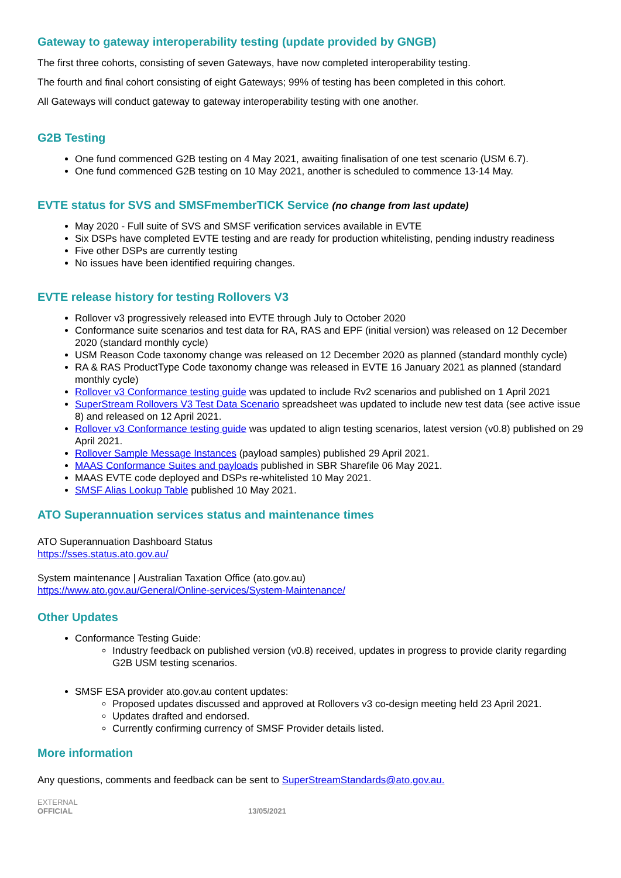Gateway to gateway interoperability testing (update provided by GNGB)
The first three cohorts, consisting of seven Gateways, have now completed interoperability testing.
The fourth and final cohort consisting of eight Gateways; 99% of testing has been completed in this cohort.
All Gateways will conduct gateway to gateway interoperability testing with one another.
G2B Testing
One fund commenced G2B testing on 4 May 2021, awaiting finalisation of one test scenario (USM 6.7).
One fund commenced G2B testing on 10 May 2021, another is scheduled to commence 13-14 May.
EVTE status for SVS and SMSFmemberTICK Service (no change from last update)
May 2020 - Full suite of SVS and SMSF verification services available in EVTE
Six DSPs have completed EVTE testing and are ready for production whitelisting, pending industry readiness
Five other DSPs are currently testing
No issues have been identified requiring changes.
EVTE release history for testing Rollovers V3
Rollover v3 progressively released into EVTE through July to October 2020
Conformance suite scenarios and test data for RA, RAS and EPF (initial version) was released on 12 December 2020 (standard monthly cycle)
USM Reason Code taxonomy change was released on 12 December 2020 as planned (standard monthly cycle)
RA & RAS ProductType Code taxonomy change was released in EVTE 16 January 2021 as planned (standard monthly cycle)
Rollover v3 Conformance testing guide was updated to include Rv2 scenarios and published on 1 April 2021
SuperStream Rollovers V3 Test Data Scenario spreadsheet was updated to include new test data (see active issue 8) and released on 12 April 2021.
Rollover v3 Conformance testing guide was updated to align testing scenarios, latest version (v0.8) published on 29 April 2021.
Rollover Sample Message Instances (payload samples) published 29 April 2021.
MAAS Conformance Suites and payloads published in SBR Sharefile 06 May 2021.
MAAS EVTE code deployed and DSPs re-whitelisted 10 May 2021.
SMSF Alias Lookup Table published 10 May 2021.
ATO Superannuation services status and maintenance times
ATO Superannuation Dashboard Status
https://sses.status.ato.gov.au/
System maintenance | Australian Taxation Office (ato.gov.au)
https://www.ato.gov.au/General/Online-services/System-Maintenance/
Other Updates
Conformance Testing Guide:
Industry feedback on published version (v0.8) received, updates in progress to provide clarity regarding G2B USM testing scenarios.
SMSF ESA provider ato.gov.au content updates:
Proposed updates discussed and approved at Rollovers v3 co-design meeting held 23 April 2021.
Updates drafted and endorsed.
Currently confirming currency of SMSF Provider details listed.
More information
Any questions, comments and feedback can be sent to SuperStreamStandards@ato.gov.au.
EXTERNAL
OFFICIAL 13/05/2021